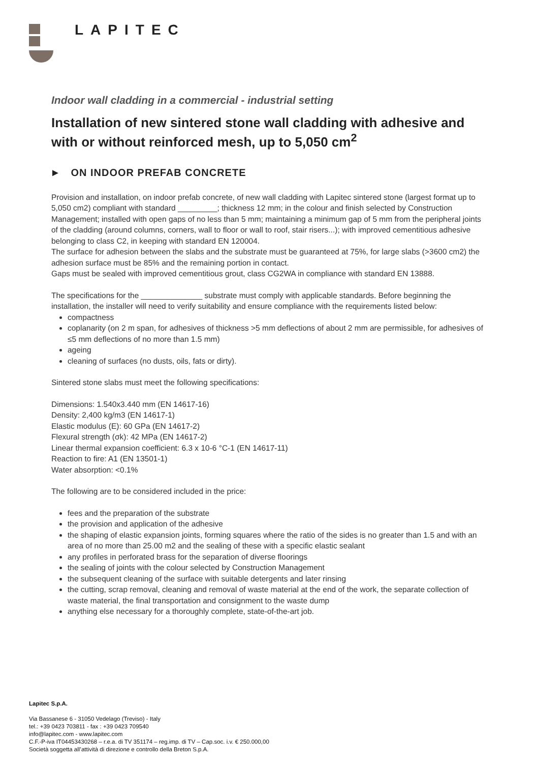LAPITEC
Indoor wall cladding in a commercial - industrial setting
Installation of new sintered stone wall cladding with adhesive and with or without reinforced mesh, up to 5,050 cm<sup>2</sup>
► ON INDOOR PREFAB CONCRETE
Provision and installation, on indoor prefab concrete, of new wall cladding with Lapitec sintered stone (largest format up to 5,050 cm2) compliant with standard _________; thickness 12 mm; in the colour and finish selected by Construction Management; installed with open gaps of no less than 5 mm; maintaining a minimum gap of 5 mm from the peripheral joints of the cladding (around columns, corners, wall to floor or wall to roof, stair risers...); with improved cementitious adhesive belonging to class C2, in keeping with standard EN 120004.
The surface for adhesion between the slabs and the substrate must be guaranteed at 75%, for large slabs (>3600 cm2) the adhesion surface must be 85% and the remaining portion in contact.
Gaps must be sealed with improved cementitious grout, class CG2WA in compliance with standard EN 13888.
The specifications for the ______________ substrate must comply with applicable standards. Before beginning the installation, the installer will need to verify suitability and ensure compliance with the requirements listed below:
compactness
coplanarity (on 2 m span, for adhesives of thickness >5 mm deflections of about 2 mm are permissible, for adhesives of ≤5 mm deflections of no more than 1.5 mm)
ageing
cleaning of surfaces (no dusts, oils, fats or dirty).
Sintered stone slabs must meet the following specifications:
Dimensions: 1.540x3.440 mm (EN 14617-16)
Density: 2,400 kg/m3 (EN 14617-1)
Elastic modulus (E): 60 GPa (EN 14617-2)
Flexural strength (σk): 42 MPa (EN 14617-2)
Linear thermal expansion coefficient: 6.3 x 10-6 °C-1 (EN 14617-11)
Reaction to fire: A1 (EN 13501-1)
Water absorption: <0.1%
The following are to be considered included in the price:
fees and the preparation of the substrate
the provision and application of the adhesive
the shaping of elastic expansion joints, forming squares where the ratio of the sides is no greater than 1.5 and with an area of no more than 25.00 m2 and the sealing of these with a specific elastic sealant
any profiles in perforated brass for the separation of diverse floorings
the sealing of joints with the colour selected by Construction Management
the subsequent cleaning of the surface with suitable detergents and later rinsing
the cutting, scrap removal, cleaning and removal of waste material at the end of the work, the separate collection of waste material, the final transportation and consignment to the waste dump
anything else necessary for a thoroughly complete, state-of-the-art job.
Lapitec S.p.A.
Via Bassanese 6 - 31050 Vedelago (Treviso) - Italy
tel.: +39 0423 703811 - fax : +39 0423 709540
info@lapitec.com - www.lapitec.com
C.F.-P-iva IT04453430268 – r.e.a. di TV 351174 – reg.imp. di TV – Cap.soc. i.v. € 250.000,00
Società soggetta all’attività di direzione e controllo della Breton S.p.A.